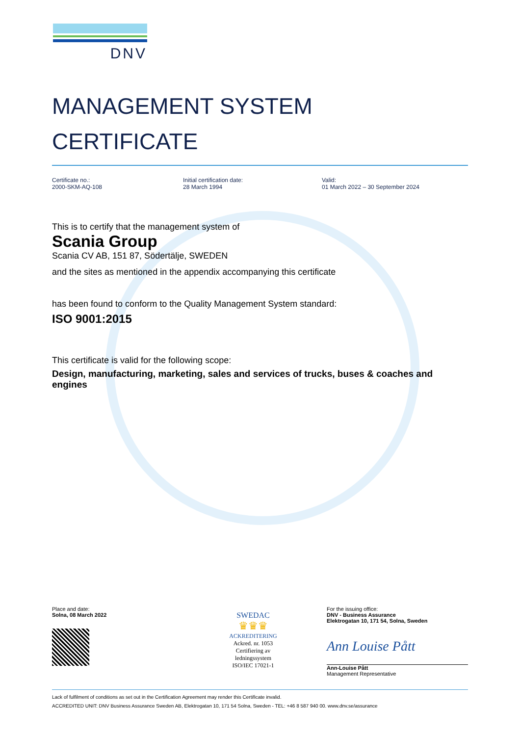DNV
MANAGEMENT SYSTEM
CERTIFICATE
Certificate no.:
2000-SKM-AQ-108
Initial certification date:
28 March 1994
Valid:
01 March 2022 – 30 September 2024
This is to certify that the management system of
Scania Group
Scania CV AB, 151 87, Södertälje, SWEDEN
and the sites as mentioned in the appendix accompanying this certificate
has been found to conform to the Quality Management System standard:
ISO 9001:2015
This certificate is valid for the following scope:
Design, manufacturing, marketing, sales and services of trucks, buses & coaches and engines
Place and date:
Solna, 08 March 2022
SWEDAC
♛♛♛
ACKREDITERING
Ackred. nr. 1053
Certifiering av
ledningssystem
ISO/IEC 17021-1
For the issuing office:
DNV - Business Assurance
Elektrogatan 10, 171 54, Solna, Sweden
Ann Louise Pått
Ann-Louise Pått
Management Representative
Lack of fulfilment of conditions as set out in the Certification Agreement may render this Certificate invalid.
ACCREDITED UNIT: DNV Business Assurance Sweden AB, Elektrogatan 10, 171 54 Solna, Sweden - TEL: +46 8 587 940 00. www.dnv.se/assurance